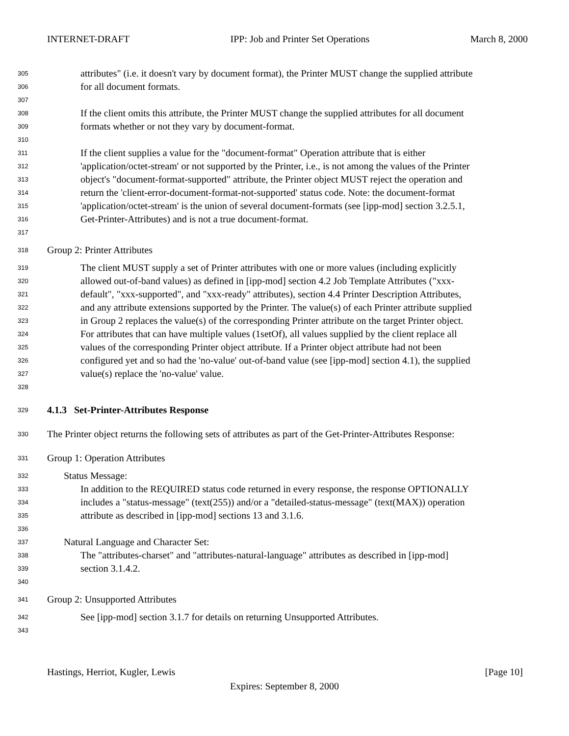INTERNET-DRAFT IPP: Job and Printer Set Operations March 8, 2000
305 attributes" (i.e. it doesn't vary by document format), the Printer MUST change the supplied attribute
306 for all document formats.
307
308 If the client omits this attribute, the Printer MUST change the supplied attributes for all document
309 formats whether or not they vary by document-format.
310
311 If the client supplies a value for the "document-format" Operation attribute that is either
312 'application/octet-stream' or not supported by the Printer, i.e., is not among the values of the Printer
313 object's "document-format-supported" attribute, the Printer object MUST reject the operation and
314 return the 'client-error-document-format-not-supported' status code. Note: the document-format
315 'application/octet-stream' is the union of several document-formats (see [ipp-mod] section 3.2.5.1,
316 Get-Printer-Attributes) and is not a true document-format.
317
318 Group 2: Printer Attributes
319 The client MUST supply a set of Printer attributes with one or more values (including explicitly
320 allowed out-of-band values) as defined in [ipp-mod] section 4.2 Job Template Attributes ("xxx-
321 default", "xxx-supported", and "xxx-ready" attributes), section 4.4 Printer Description Attributes,
322 and any attribute extensions supported by the Printer. The value(s) of each Printer attribute supplied
323 in Group 2 replaces the value(s) of the corresponding Printer attribute on the target Printer object.
324 For attributes that can have multiple values (1setOf), all values supplied by the client replace all
325 values of the corresponding Printer object attribute. If a Printer object attribute had not been
326 configured yet and so had the 'no-value' out-of-band value (see [ipp-mod] section 4.1), the supplied
327 value(s) replace the 'no-value' value.
328
329 4.1.3 Set-Printer-Attributes Response
330 The Printer object returns the following sets of attributes as part of the Get-Printer-Attributes Response:
331 Group 1: Operation Attributes
332 Status Message:
333 In addition to the REQUIRED status code returned in every response, the response OPTIONALLY
334 includes a "status-message" (text(255)) and/or a "detailed-status-message" (text(MAX)) operation
335 attribute as described in [ipp-mod] sections 13 and 3.1.6.
336
337 Natural Language and Character Set:
338 The "attributes-charset" and "attributes-natural-language" attributes as described in [ipp-mod]
339 section 3.1.4.2.
340
341 Group 2: Unsupported Attributes
342 See [ipp-mod] section 3.1.7 for details on returning Unsupported Attributes.
343
Hastings, Herriot, Kugler, Lewis [Page 10]
Expires: September 8, 2000